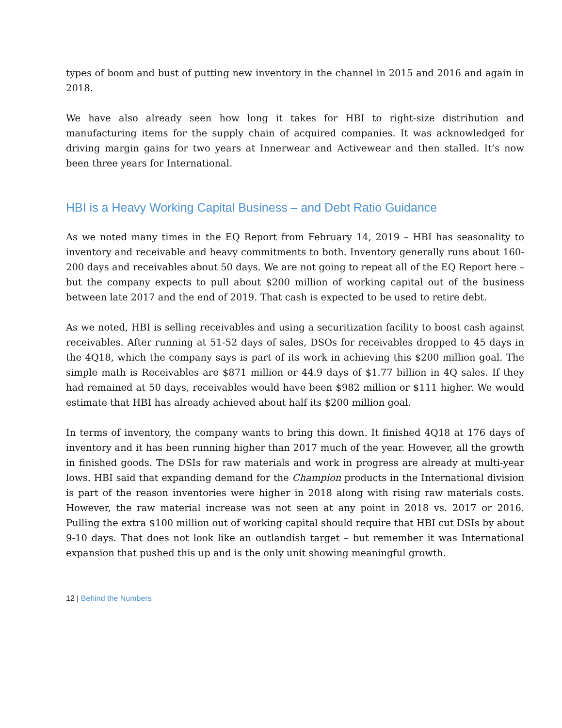types of boom and bust of putting new inventory in the channel in 2015 and 2016 and again in 2018.
We have also already seen how long it takes for HBI to right-size distribution and manufacturing items for the supply chain of acquired companies. It was acknowledged for driving margin gains for two years at Innerwear and Activewear and then stalled. It’s now been three years for International.
HBI is a Heavy Working Capital Business – and Debt Ratio Guidance
As we noted many times in the EQ Report from February 14, 2019 – HBI has seasonality to inventory and receivable and heavy commitments to both. Inventory generally runs about 160-200 days and receivables about 50 days. We are not going to repeat all of the EQ Report here – but the company expects to pull about $200 million of working capital out of the business between late 2017 and the end of 2019. That cash is expected to be used to retire debt.
As we noted, HBI is selling receivables and using a securitization facility to boost cash against receivables. After running at 51-52 days of sales, DSOs for receivables dropped to 45 days in the 4Q18, which the company says is part of its work in achieving this $200 million goal. The simple math is Receivables are $871 million or 44.9 days of $1.77 billion in 4Q sales. If they had remained at 50 days, receivables would have been $982 million or $111 higher. We would estimate that HBI has already achieved about half its $200 million goal.
In terms of inventory, the company wants to bring this down. It finished 4Q18 at 176 days of inventory and it has been running higher than 2017 much of the year. However, all the growth in finished goods. The DSIs for raw materials and work in progress are already at multi-year lows. HBI said that expanding demand for the Champion products in the International division is part of the reason inventories were higher in 2018 along with rising raw materials costs. However, the raw material increase was not seen at any point in 2018 vs. 2017 or 2016. Pulling the extra $100 million out of working capital should require that HBI cut DSIs by about 9-10 days. That does not look like an outlandish target – but remember it was International expansion that pushed this up and is the only unit showing meaningful growth.
12 | Behind the Numbers